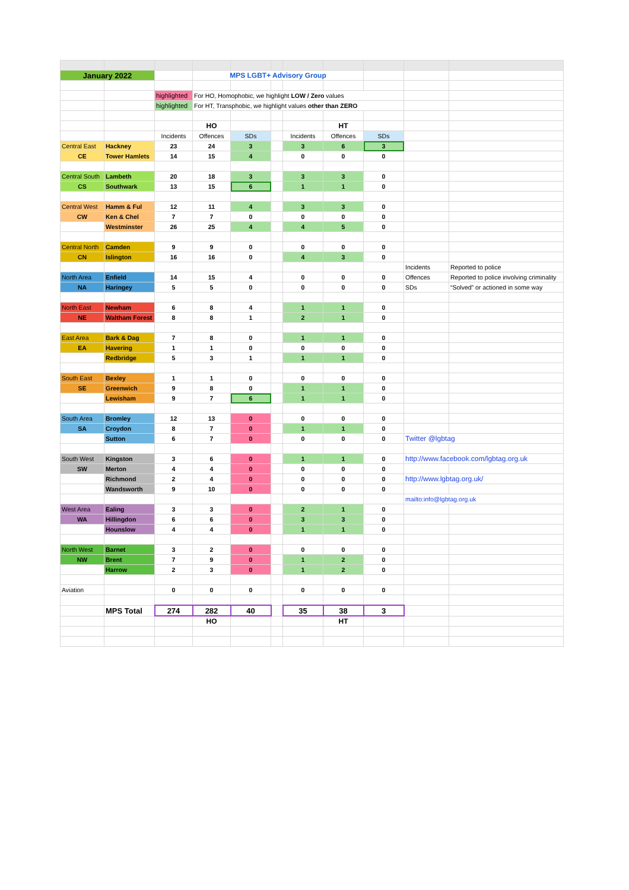| January 2022 | | | MPS LGBT+ Advisory Group | | | | | | | |
| | | highlighted | For HO, Homophobic, we highlight LOW / Zero values | | | | | | | |
| | | highlighted | For HT, Transphobic, we highlight values other than ZERO | | | | | | | |
| | | | HO | | | | HT | | | |
| | | Incidents | Offences | SDs | | Incidents | Offences | SDs | | |
| Central East | Hackney | 23 | 24 | 3 | | 3 | 6 | 3 | | |
| CE | Tower Hamlets | 14 | 15 | 4 | | 0 | 0 | 0 | | |
| Central South | Lambeth | 20 | 18 | 3 | | 3 | 3 | 0 | | |
| CS | Southwark | 13 | 15 | 6 | | 1 | 1 | 0 | | |
| Central West | Hamm & Ful | 12 | 11 | 4 | | 3 | 3 | 0 | | |
| CW | Ken & Chel | 7 | 7 | 0 | | 0 | 0 | 0 | | |
| | Westminster | 26 | 25 | 4 | | 4 | 5 | 0 | | |
| Central North | Camden | 9 | 9 | 0 | | 0 | 0 | 0 | | |
| CN | Islington | 16 | 16 | 0 | | 4 | 3 | 0 | | |
| | | | | | | | | | Incidents | Reported to police |
| North Area | Enfield | 14 | 15 | 4 | | 0 | 0 | 0 | Offences | Reported to police involving criminality |
| NA | Haringey | 5 | 5 | 0 | | 0 | 0 | 0 | SDs | “Solved” or actioned in some way |
| North East | Newham | 6 | 8 | 4 | | 1 | 1 | 0 | | |
| NE | Waltham Forest | 8 | 8 | 1 | | 2 | 1 | 0 | | |
| East Area | Bark & Dag | 7 | 8 | 0 | | 1 | 1 | 0 | | |
| EA | Havering | 1 | 1 | 0 | | 0 | 0 | 0 | | |
| | Redbridge | 5 | 3 | 1 | | 1 | 1 | 0 | | |
| South East | Bexley | 1 | 1 | 0 | | 0 | 0 | 0 | | |
| SE | Greenwich | 9 | 8 | 0 | | 1 | 1 | 0 | | |
| | Lewisham | 9 | 7 | 6 | | 1 | 1 | 0 | | |
| South Area | Bromley | 12 | 13 | 0 | | 0 | 0 | 0 | | |
| SA | Croydon | 8 | 7 | 0 | | 1 | 1 | 0 | | |
| | Sutton | 6 | 7 | 0 | | 0 | 0 | 0 | Twitter @lgbtag | |
| South West | Kingston | 3 | 6 | 0 | | 1 | 1 | 0 | http://www.facebook.com/lgbtag.org.uk | |
| SW | Merton | 4 | 4 | 0 | | 0 | 0 | 0 | | |
| | Richmond | 2 | 4 | 0 | | 0 | 0 | 0 | http://www.lgbtag.org.uk/ | |
| | Wandsworth | 9 | 10 | 0 | | 0 | 0 | 0 | | |
| | | | | | | | | | mailto:info@lgbtag.org.uk | |
| West Area | Ealing | 3 | 3 | 0 | | 2 | 1 | 0 | | |
| WA | Hillingdon | 6 | 6 | 0 | | 3 | 3 | 0 | | |
| | Hounslow | 4 | 4 | 0 | | 1 | 1 | 0 | | |
| North West | Barnet | 3 | 2 | 0 | | 0 | 0 | 0 | | |
| NW | Brent | 7 | 9 | 0 | | 1 | 2 | 0 | | |
| | Harrow | 2 | 3 | 0 | | 1 | 2 | 0 | | |
| Aviation | | 0 | 0 | 0 | | 0 | 0 | 0 | | |
| | MPS Total | 274 | 282 | 40 | | 35 | 38 | 3 | | |
| | | | HO | | | | HT | | | |